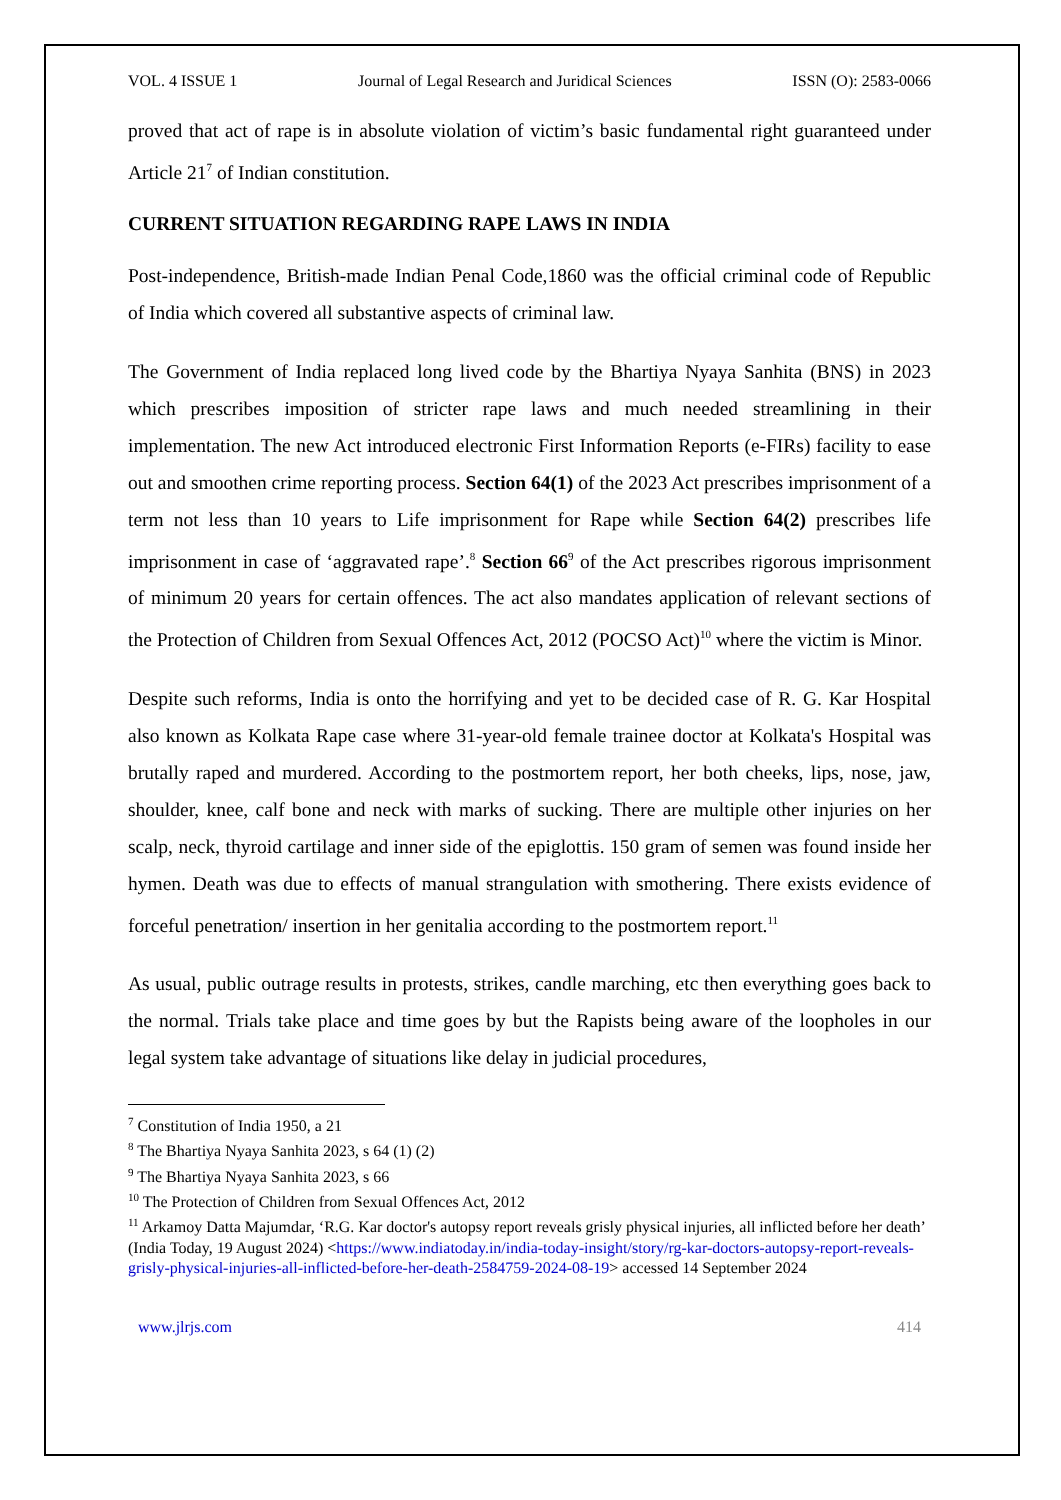VOL. 4 ISSUE 1 Journal of Legal Research and Juridical Sciences ISSN (O): 2583-0066
proved that act of rape is in absolute violation of victim’s basic fundamental right guaranteed under Article 21<sup>7</sup> of Indian constitution.
CURRENT SITUATION REGARDING RAPE LAWS IN INDIA
Post-independence, British-made Indian Penal Code,1860 was the official criminal code of Republic of India which covered all substantive aspects of criminal law.
The Government of India replaced long lived code by the Bhartiya Nyaya Sanhita (BNS) in 2023 which prescribes imposition of stricter rape laws and much needed streamlining in their implementation. The new Act introduced electronic First Information Reports (e-FIRs) facility to ease out and smoothen crime reporting process. Section 64(1) of the 2023 Act prescribes imprisonment of a term not less than 10 years to Life imprisonment for Rape while Section 64(2) prescribes life imprisonment in case of ‘aggravated rape’.<sup>8</sup> Section 66<sup>9</sup> of the Act prescribes rigorous imprisonment of minimum 20 years for certain offences. The act also mandates application of relevant sections of the Protection of Children from Sexual Offences Act, 2012 (POCSO Act)<sup>10</sup> where the victim is Minor.
Despite such reforms, India is onto the horrifying and yet to be decided case of R. G. Kar Hospital also known as Kolkata Rape case where 31-year-old female trainee doctor at Kolkata's Hospital was brutally raped and murdered. According to the postmortem report, her both cheeks, lips, nose, jaw, shoulder, knee, calf bone and neck with marks of sucking. There are multiple other injuries on her scalp, neck, thyroid cartilage and inner side of the epiglottis. 150 gram of semen was found inside her hymen. Death was due to effects of manual strangulation with smothering. There exists evidence of forceful penetration/ insertion in her genitalia according to the postmortem report.<sup>11</sup>
As usual, public outrage results in protests, strikes, candle marching, etc then everything goes back to the normal. Trials take place and time goes by but the Rapists being aware of the loopholes in our legal system take advantage of situations like delay in judicial procedures,
<sup>7</sup> Constitution of India 1950, a 21
<sup>8</sup> The Bhartiya Nyaya Sanhita 2023, s 64 (1) (2)
<sup>9</sup> The Bhartiya Nyaya Sanhita 2023, s 66
<sup>10</sup> The Protection of Children from Sexual Offences Act, 2012
<sup>11</sup> Arkamoy Datta Majumdar, ‘R.G. Kar doctor's autopsy report reveals grisly physical injuries, all inflicted before her death’ (India Today, 19 August 2024) <https://www.indiatoday.in/india-today-insight/story/rg-kar-doctors-autopsy-report-reveals-grisly-physical-injuries-all-inflicted-before-her-death-2584759-2024-08-19> accessed 14 September 2024
www.jlrjs.com 414